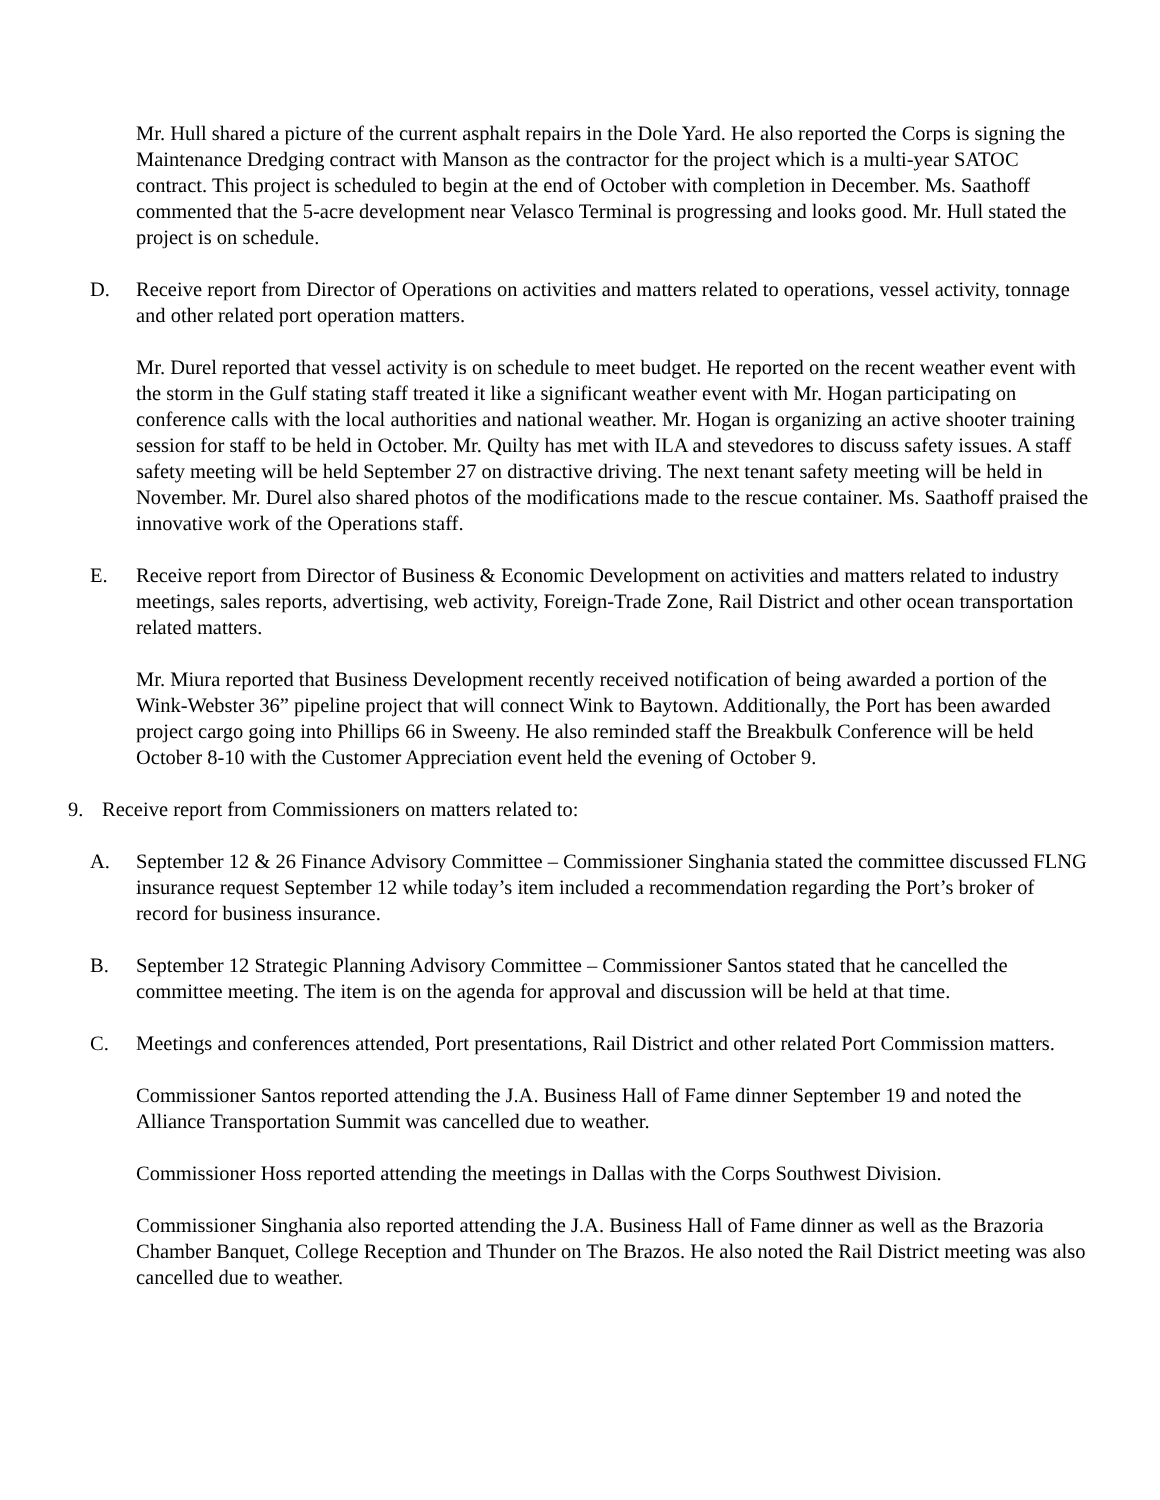Mr. Hull shared a picture of the current asphalt repairs in the Dole Yard. He also reported the Corps is signing the Maintenance Dredging contract with Manson as the contractor for the project which is a multi-year SATOC contract. This project is scheduled to begin at the end of October with completion in December. Ms. Saathoff commented that the 5-acre development near Velasco Terminal is progressing and looks good. Mr. Hull stated the project is on schedule.
D. Receive report from Director of Operations on activities and matters related to operations, vessel activity, tonnage and other related port operation matters.
Mr. Durel reported that vessel activity is on schedule to meet budget. He reported on the recent weather event with the storm in the Gulf stating staff treated it like a significant weather event with Mr. Hogan participating on conference calls with the local authorities and national weather. Mr. Hogan is organizing an active shooter training session for staff to be held in October. Mr. Quilty has met with ILA and stevedores to discuss safety issues. A staff safety meeting will be held September 27 on distractive driving. The next tenant safety meeting will be held in November. Mr. Durel also shared photos of the modifications made to the rescue container. Ms. Saathoff praised the innovative work of the Operations staff.
E. Receive report from Director of Business & Economic Development on activities and matters related to industry meetings, sales reports, advertising, web activity, Foreign-Trade Zone, Rail District and other ocean transportation related matters.
Mr. Miura reported that Business Development recently received notification of being awarded a portion of the Wink-Webster 36” pipeline project that will connect Wink to Baytown. Additionally, the Port has been awarded project cargo going into Phillips 66 in Sweeny. He also reminded staff the Breakbulk Conference will be held October 8-10 with the Customer Appreciation event held the evening of October 9.
9. Receive report from Commissioners on matters related to:
A. September 12 & 26 Finance Advisory Committee – Commissioner Singhania stated the committee discussed FLNG insurance request September 12 while today’s item included a recommendation regarding the Port’s broker of record for business insurance.
B. September 12 Strategic Planning Advisory Committee – Commissioner Santos stated that he cancelled the committee meeting. The item is on the agenda for approval and discussion will be held at that time.
C. Meetings and conferences attended, Port presentations, Rail District and other related Port Commission matters.
Commissioner Santos reported attending the J.A. Business Hall of Fame dinner September 19 and noted the Alliance Transportation Summit was cancelled due to weather.
Commissioner Hoss reported attending the meetings in Dallas with the Corps Southwest Division.
Commissioner Singhania also reported attending the J.A. Business Hall of Fame dinner as well as the Brazoria Chamber Banquet, College Reception and Thunder on The Brazos. He also noted the Rail District meeting was also cancelled due to weather.